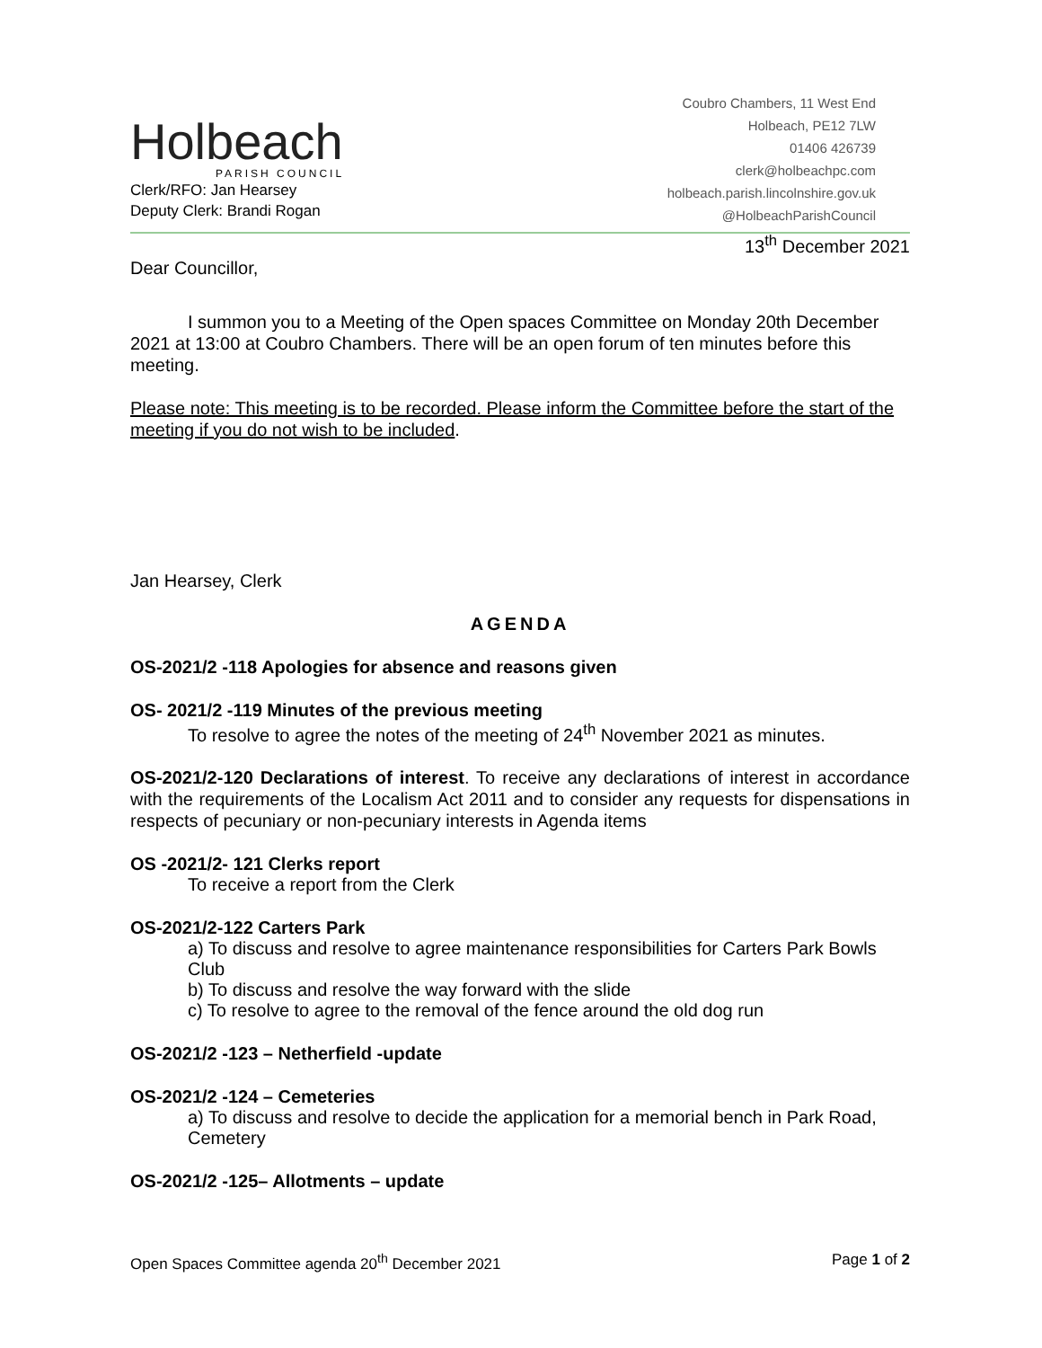Holbeach
PARISH COUNCIL
Clerk/RFO: Jan Hearsey
Deputy Clerk: Brandi Rogan
Coubro Chambers, 11 West End
Holbeach, PE12 7LW
01406 426739
clerk@holbeachpc.com
holbeach.parish.lincolnshire.gov.uk
@HolbeachParishCouncil
13<sup>th</sup> December 2021
Dear Councillor,
I summon you to a Meeting of the Open spaces Committee on Monday 20th December 2021 at 13:00 at Coubro Chambers. There will be an open forum of ten minutes before this meeting.
Please note: This meeting is to be recorded. Please inform the Committee before the start of the meeting if you do not wish to be included.
Jan Hearsey, Clerk
AGENDA
OS-2021/2 -118 Apologies for absence and reasons given
OS- 2021/2 -119 Minutes of the previous meeting
To resolve to agree the notes of the meeting of 24<sup>th</sup> November 2021 as minutes.
OS-2021/2-120 Declarations of interest. To receive any declarations of interest in accordance with the requirements of the Localism Act 2011 and to consider any requests for dispensations in respects of pecuniary or non-pecuniary interests in Agenda items
OS -2021/2- 121 Clerks report
To receive a report from the Clerk
OS-2021/2-122 Carters Park
a) To discuss and resolve to agree maintenance responsibilities for Carters Park Bowls Club
b) To discuss and resolve the way forward with the slide
c) To resolve to agree to the removal of the fence around the old dog run
OS-2021/2 -123 – Netherfield -update
OS-2021/2 -124 – Cemeteries
a) To discuss and resolve to decide the application for a memorial bench in Park Road, Cemetery
OS-2021/2 -125– Allotments – update
Open Spaces Committee agenda 20<sup>th</sup> December 2021 Page 1 of 2